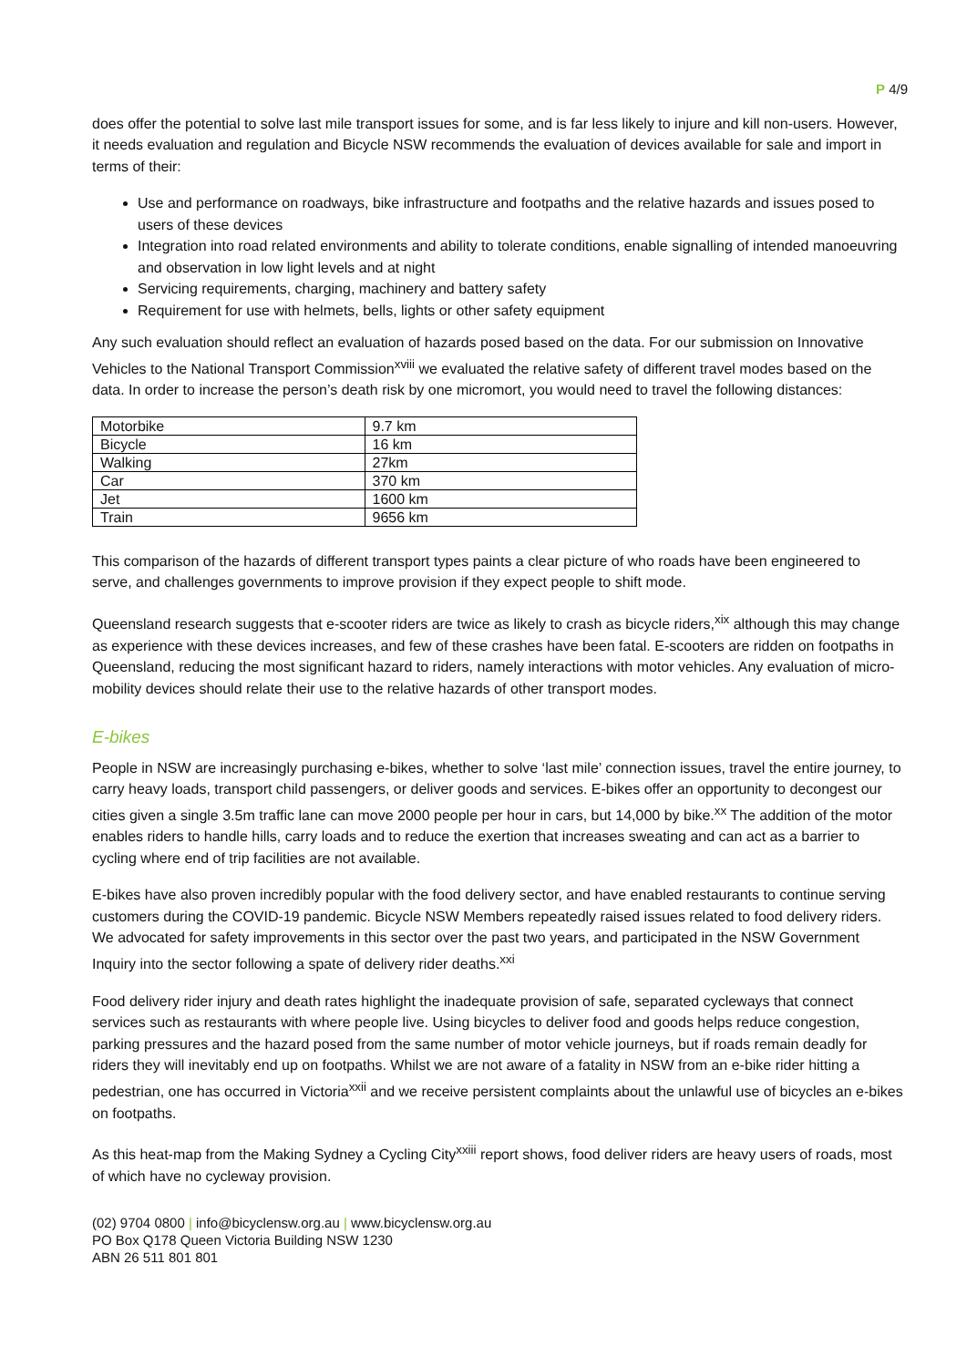P 4/9
does offer the potential to solve last mile transport issues for some, and is far less likely to injure and kill non-users. However, it needs evaluation and regulation and Bicycle NSW recommends the evaluation of devices available for sale and import in terms of their:
Use and performance on roadways, bike infrastructure and footpaths and the relative hazards and issues posed to users of these devices
Integration into road related environments and ability to tolerate conditions, enable signalling of intended manoeuvring and observation in low light levels and at night
Servicing requirements, charging, machinery and battery safety
Requirement for use with helmets, bells, lights or other safety equipment
Any such evaluation should reflect an evaluation of hazards posed based on the data. For our submission on Innovative Vehicles to the National Transport Commission<sup>xviii</sup> we evaluated the relative safety of different travel modes based on the data. In order to increase the person’s death risk by one micromort, you would need to travel the following distances:
| Motorbike | 9.7 km |
| Bicycle | 16 km |
| Walking | 27km |
| Car | 370 km |
| Jet | 1600 km |
| Train | 9656 km |
This comparison of the hazards of different transport types paints a clear picture of who roads have been engineered to serve, and challenges governments to improve provision if they expect people to shift mode.
Queensland research suggests that e-scooter riders are twice as likely to crash as bicycle riders,<sup>xix</sup> although this may change as experience with these devices increases, and few of these crashes have been fatal. E-scooters are ridden on footpaths in Queensland, reducing the most significant hazard to riders, namely interactions with motor vehicles. Any evaluation of micro-mobility devices should relate their use to the relative hazards of other transport modes.
E-bikes
People in NSW are increasingly purchasing e-bikes, whether to solve ‘last mile’ connection issues, travel the entire journey, to carry heavy loads, transport child passengers, or deliver goods and services. E-bikes offer an opportunity to decongest our cities given a single 3.5m traffic lane can move 2000 people per hour in cars, but 14,000 by bike.<sup>xx</sup> The addition of the motor enables riders to handle hills, carry loads and to reduce the exertion that increases sweating and can act as a barrier to cycling where end of trip facilities are not available.
E-bikes have also proven incredibly popular with the food delivery sector, and have enabled restaurants to continue serving customers during the COVID-19 pandemic. Bicycle NSW Members repeatedly raised issues related to food delivery riders. We advocated for safety improvements in this sector over the past two years, and participated in the NSW Government Inquiry into the sector following a spate of delivery rider deaths.<sup>xxi</sup>
Food delivery rider injury and death rates highlight the inadequate provision of safe, separated cycleways that connect services such as restaurants with where people live. Using bicycles to deliver food and goods helps reduce congestion, parking pressures and the hazard posed from the same number of motor vehicle journeys, but if roads remain deadly for riders they will inevitably end up on footpaths. Whilst we are not aware of a fatality in NSW from an e-bike rider hitting a pedestrian, one has occurred in Victoria<sup>xxii</sup> and we receive persistent complaints about the unlawful use of bicycles an e-bikes on footpaths.
As this heat-map from the Making Sydney a Cycling City<sup>xxiii</sup> report shows, food deliver riders are heavy users of roads, most of which have no cycleway provision.
(02) 9704 0800 | info@bicyclensw.org.au | www.bicyclensw.org.au
PO Box Q178 Queen Victoria Building NSW 1230
ABN 26 511 801 801